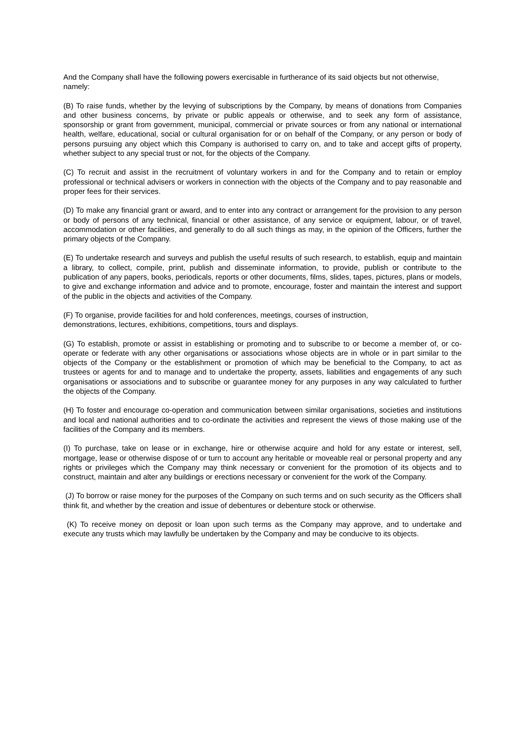And the Company shall have the following powers exercisable in furtherance of its said objects but not otherwise, namely:
(B) To raise funds, whether by the levying of subscriptions by the Company, by means of donations from Companies and other business concerns, by private or public appeals or otherwise, and to seek any form of assistance, sponsorship or grant from government, municipal, commercial or private sources or from any national or international health, welfare, educational, social or cultural organisation for or on behalf of the Company, or any person or body of persons pursuing any object which this Company is authorised to carry on, and to take and accept gifts of property, whether subject to any special trust or not, for the objects of the Company.
(C) To recruit and assist in the recruitment of voluntary workers in and for the Company and to retain or employ professional or technical advisers or workers in connection with the objects of the Company and to pay reasonable and proper fees for their services.
(D) To make any financial grant or award, and to enter into any contract or arrangement for the provision to any person or body of persons of any technical, financial or other assistance, of any service or equipment, labour, or of travel, accommodation or other facilities, and generally to do all such things as may, in the opinion of the Officers, further the primary objects of the Company.
(E) To undertake research and surveys and publish the useful results of such research, to establish, equip and maintain a library, to collect, compile, print, publish and disseminate information, to provide, publish or contribute to the publication of any papers, books, periodicals, reports or other documents, films, slides, tapes, pictures, plans or models, to give and exchange information and advice and to promote, encourage, foster and maintain the interest and support of the public in the objects and activities of the Company.
(F) To organise, provide facilities for and hold conferences, meetings, courses of instruction,
demonstrations, lectures, exhibitions, competitions, tours and displays.
(G) To establish, promote or assist in establishing or promoting and to subscribe to or become a member of, or co-operate or federate with any other organisations or associations whose objects are in whole or in part similar to the objects of the Company or the establishment or promotion of which may be beneficial to the Company, to act as trustees or agents for and to manage and to undertake the property, assets, liabilities and engagements of any such organisations or associations and to subscribe or guarantee money for any purposes in any way calculated to further the objects of the Company.
(H) To foster and encourage co-operation and communication between similar organisations, societies and institutions and local and national authorities and to co-ordinate the activities and represent the views of those making use of the facilities of the Company and its members.
(I) To purchase, take on lease or in exchange, hire or otherwise acquire and hold for any estate or interest, sell, mortgage, lease or otherwise dispose of or turn to account any heritable or moveable real or personal property and any rights or privileges which the Company may think necessary or convenient for the promotion of its objects and to construct, maintain and alter any buildings or erections necessary or convenient for the work of the Company.
(J) To borrow or raise money for the purposes of the Company on such terms and on such security as the Officers shall think fit, and whether by the creation and issue of debentures or debenture stock or otherwise.
(K) To receive money on deposit or loan upon such terms as the Company may approve, and to undertake and execute any trusts which may lawfully be undertaken by the Company and may be conducive to its objects.